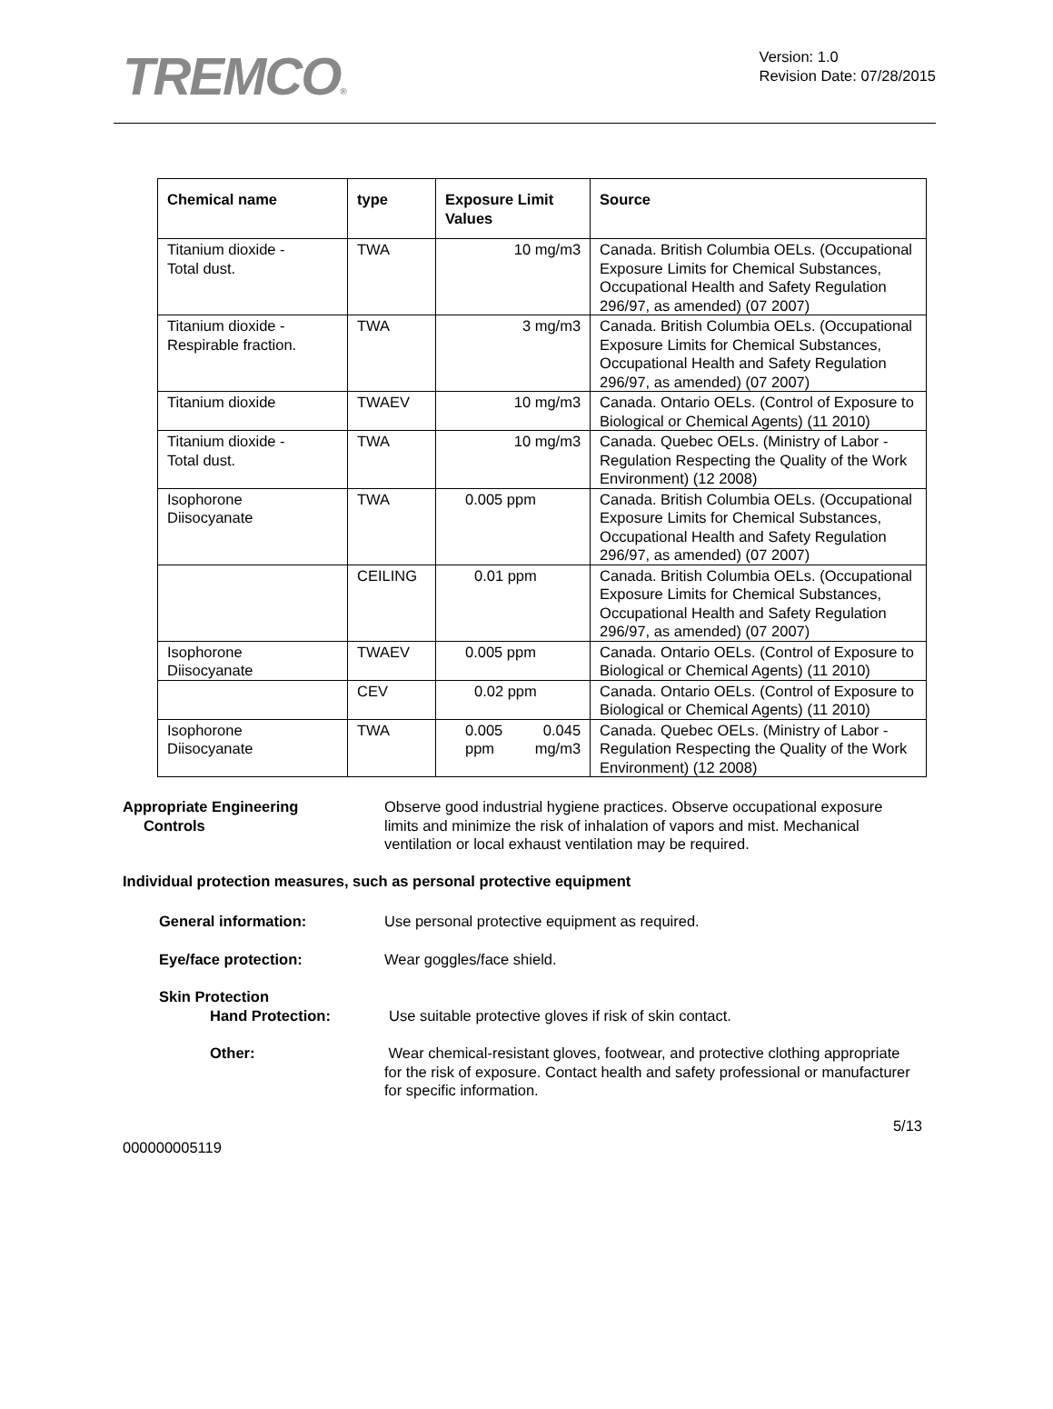TREMCO®
Version: 1.0
Revision Date: 07/28/2015
| Chemical name | type | Exposure Limit Values | | Source |
| --- | --- | --- | --- | --- |
| Titanium dioxide - Total dust. | TWA | 10 mg/m3 | | Canada. British Columbia OELs. (Occupational Exposure Limits for Chemical Substances, Occupational Health and Safety Regulation 296/97, as amended) (07 2007) |
| Titanium dioxide - Respirable fraction. | TWA | 3 mg/m3 | | Canada. British Columbia OELs. (Occupational Exposure Limits for Chemical Substances, Occupational Health and Safety Regulation 296/97, as amended) (07 2007) |
| Titanium dioxide | TWAEV | 10 mg/m3 | | Canada. Ontario OELs. (Control of Exposure to Biological or Chemical Agents) (11 2010) |
| Titanium dioxide - Total dust. | TWA | 10 mg/m3 | | Canada. Quebec OELs. (Ministry of Labor - Regulation Respecting the Quality of the Work Environment) (12 2008) |
| Isophorone Diisocyanate | TWA | 0.005 ppm | | Canada. British Columbia OELs. (Occupational Exposure Limits for Chemical Substances, Occupational Health and Safety Regulation 296/97, as amended) (07 2007) |
| | CEILING | 0.01 ppm | | Canada. British Columbia OELs. (Occupational Exposure Limits for Chemical Substances, Occupational Health and Safety Regulation 296/97, as amended) (07 2007) |
| Isophorone Diisocyanate | TWAEV | 0.005 ppm | | Canada. Ontario OELs. (Control of Exposure to Biological or Chemical Agents) (11 2010) |
| | CEV | 0.02 ppm | | Canada. Ontario OELs. (Control of Exposure to Biological or Chemical Agents) (11 2010) |
| Isophorone Diisocyanate | TWA | 0.005 ppm | 0.045 mg/m3 | Canada. Quebec OELs. (Ministry of Labor - Regulation Respecting the Quality of the Work Environment) (12 2008) |
Appropriate Engineering
Controls
Observe good industrial hygiene practices. Observe occupational exposure limits and minimize the risk of inhalation of vapors and mist. Mechanical ventilation or local exhaust ventilation may be required.
Individual protection measures, such as personal protective equipment
General information: Use personal protective equipment as required.
Eye/face protection: Wear goggles/face shield.
Skin Protection
Hand Protection: Use suitable protective gloves if risk of skin contact.
Other: Wear chemical-resistant gloves, footwear, and protective clothing appropriate for the risk of exposure. Contact health and safety professional or manufacturer for specific information.
5/13
000000005119